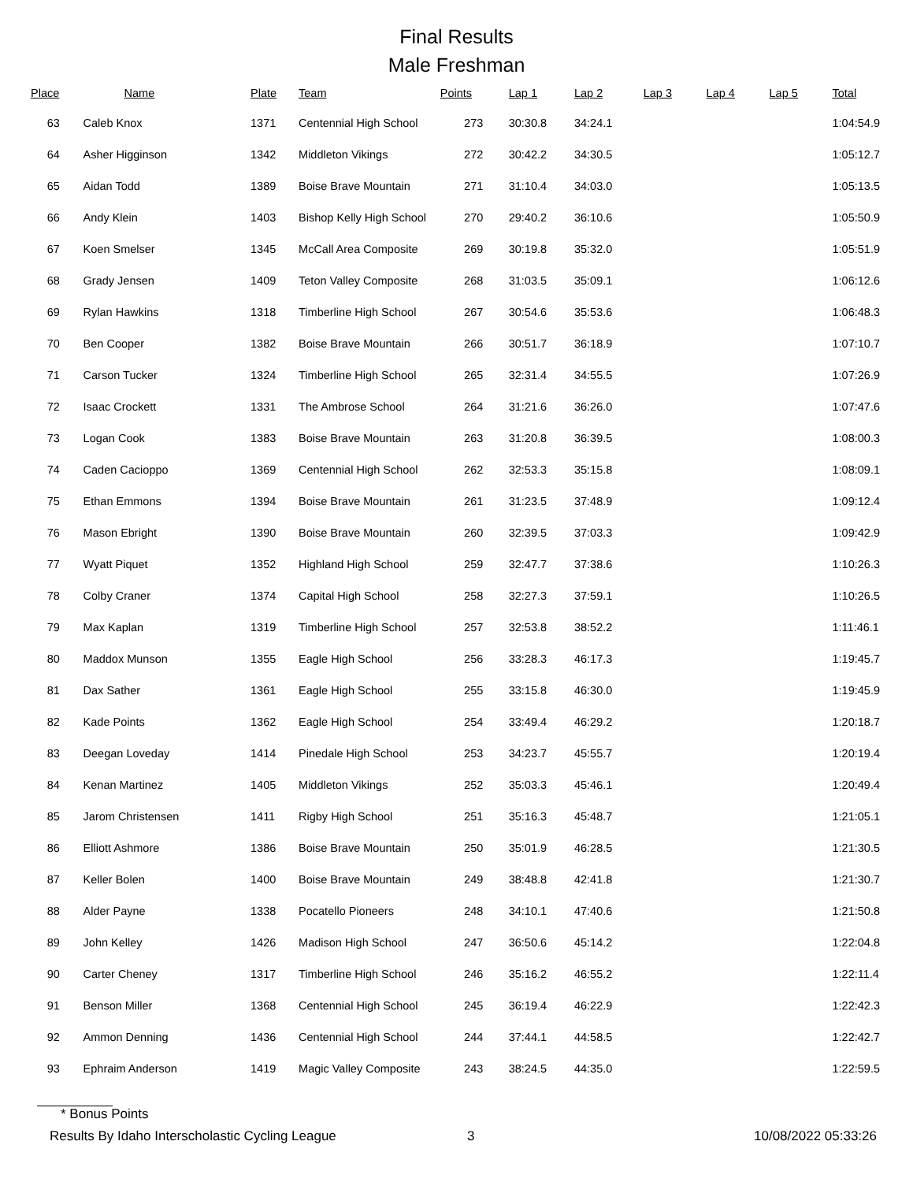Final Results
Male Freshman
| Place | Name | Plate | Team | Points | Lap 1 | Lap 2 | Lap 3 | Lap 4 | Lap 5 | Total |
| --- | --- | --- | --- | --- | --- | --- | --- | --- | --- | --- |
| 63 | Caleb Knox | 1371 | Centennial High School | 273 | 30:30.8 | 34:24.1 | | | | 1:04:54.9 |
| 64 | Asher Higginson | 1342 | Middleton Vikings | 272 | 30:42.2 | 34:30.5 | | | | 1:05:12.7 |
| 65 | Aidan Todd | 1389 | Boise Brave Mountain | 271 | 31:10.4 | 34:03.0 | | | | 1:05:13.5 |
| 66 | Andy Klein | 1403 | Bishop Kelly High School | 270 | 29:40.2 | 36:10.6 | | | | 1:05:50.9 |
| 67 | Koen Smelser | 1345 | McCall Area Composite | 269 | 30:19.8 | 35:32.0 | | | | 1:05:51.9 |
| 68 | Grady Jensen | 1409 | Teton Valley Composite | 268 | 31:03.5 | 35:09.1 | | | | 1:06:12.6 |
| 69 | Rylan Hawkins | 1318 | Timberline High School | 267 | 30:54.6 | 35:53.6 | | | | 1:06:48.3 |
| 70 | Ben Cooper | 1382 | Boise Brave Mountain | 266 | 30:51.7 | 36:18.9 | | | | 1:07:10.7 |
| 71 | Carson Tucker | 1324 | Timberline High School | 265 | 32:31.4 | 34:55.5 | | | | 1:07:26.9 |
| 72 | Isaac Crockett | 1331 | The Ambrose School | 264 | 31:21.6 | 36:26.0 | | | | 1:07:47.6 |
| 73 | Logan Cook | 1383 | Boise Brave Mountain | 263 | 31:20.8 | 36:39.5 | | | | 1:08:00.3 |
| 74 | Caden Cacioppo | 1369 | Centennial High School | 262 | 32:53.3 | 35:15.8 | | | | 1:08:09.1 |
| 75 | Ethan Emmons | 1394 | Boise Brave Mountain | 261 | 31:23.5 | 37:48.9 | | | | 1:09:12.4 |
| 76 | Mason Ebright | 1390 | Boise Brave Mountain | 260 | 32:39.5 | 37:03.3 | | | | 1:09:42.9 |
| 77 | Wyatt Piquet | 1352 | Highland High School | 259 | 32:47.7 | 37:38.6 | | | | 1:10:26.3 |
| 78 | Colby Craner | 1374 | Capital High School | 258 | 32:27.3 | 37:59.1 | | | | 1:10:26.5 |
| 79 | Max Kaplan | 1319 | Timberline High School | 257 | 32:53.8 | 38:52.2 | | | | 1:11:46.1 |
| 80 | Maddox Munson | 1355 | Eagle High School | 256 | 33:28.3 | 46:17.3 | | | | 1:19:45.7 |
| 81 | Dax Sather | 1361 | Eagle High School | 255 | 33:15.8 | 46:30.0 | | | | 1:19:45.9 |
| 82 | Kade Points | 1362 | Eagle High School | 254 | 33:49.4 | 46:29.2 | | | | 1:20:18.7 |
| 83 | Deegan Loveday | 1414 | Pinedale High School | 253 | 34:23.7 | 45:55.7 | | | | 1:20:19.4 |
| 84 | Kenan Martinez | 1405 | Middleton Vikings | 252 | 35:03.3 | 45:46.1 | | | | 1:20:49.4 |
| 85 | Jarom Christensen | 1411 | Rigby High School | 251 | 35:16.3 | 45:48.7 | | | | 1:21:05.1 |
| 86 | Elliott Ashmore | 1386 | Boise Brave Mountain | 250 | 35:01.9 | 46:28.5 | | | | 1:21:30.5 |
| 87 | Keller Bolen | 1400 | Boise Brave Mountain | 249 | 38:48.8 | 42:41.8 | | | | 1:21:30.7 |
| 88 | Alder Payne | 1338 | Pocatello Pioneers | 248 | 34:10.1 | 47:40.6 | | | | 1:21:50.8 |
| 89 | John Kelley | 1426 | Madison High School | 247 | 36:50.6 | 45:14.2 | | | | 1:22:04.8 |
| 90 | Carter Cheney | 1317 | Timberline High School | 246 | 35:16.2 | 46:55.2 | | | | 1:22:11.4 |
| 91 | Benson Miller | 1368 | Centennial High School | 245 | 36:19.4 | 46:22.9 | | | | 1:22:42.3 |
| 92 | Ammon Denning | 1436 | Centennial High School | 244 | 37:44.1 | 44:58.5 | | | | 1:22:42.7 |
| 93 | Ephraim Anderson | 1419 | Magic Valley Composite | 243 | 38:24.5 | 44:35.0 | | | | 1:22:59.5 |
* Bonus Points
Results By Idaho Interscholastic Cycling League 3 10/08/2022 05:33:26